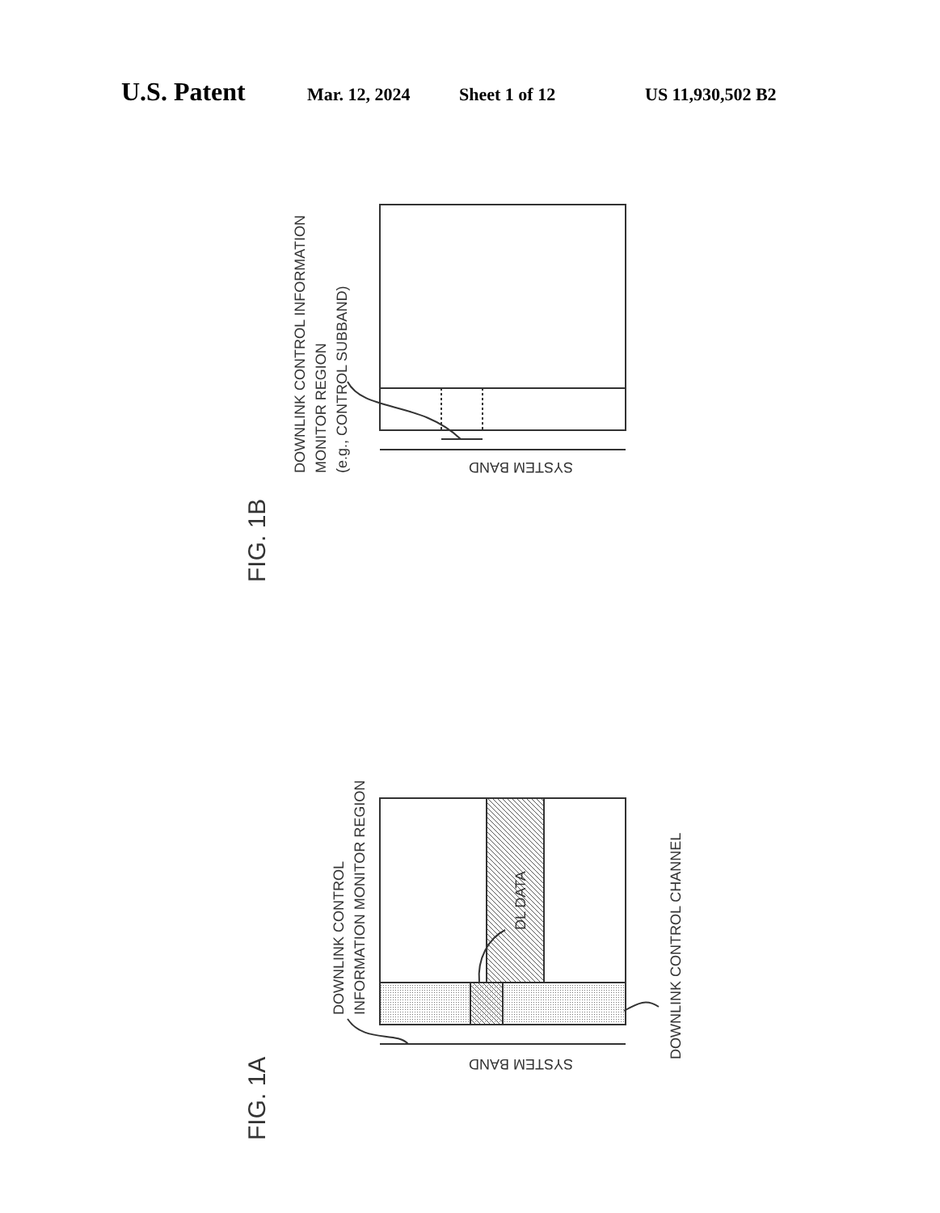U.S. Patent Mar. 12, 2024 Sheet 1 of 12 US 11,930,502 B2
FIG. 1B
FIG. 1A
DOWNLINK CONTROL INFORMATION
MONITOR REGION
(e.g., CONTROL SUBBAND)
SYSTEM BAND
SYSTEM BAND
DOWNLINK CONTROL
INFORMATION MONITOR REGION
DL DATA
DOWNLINK CONTROL CHANNEL